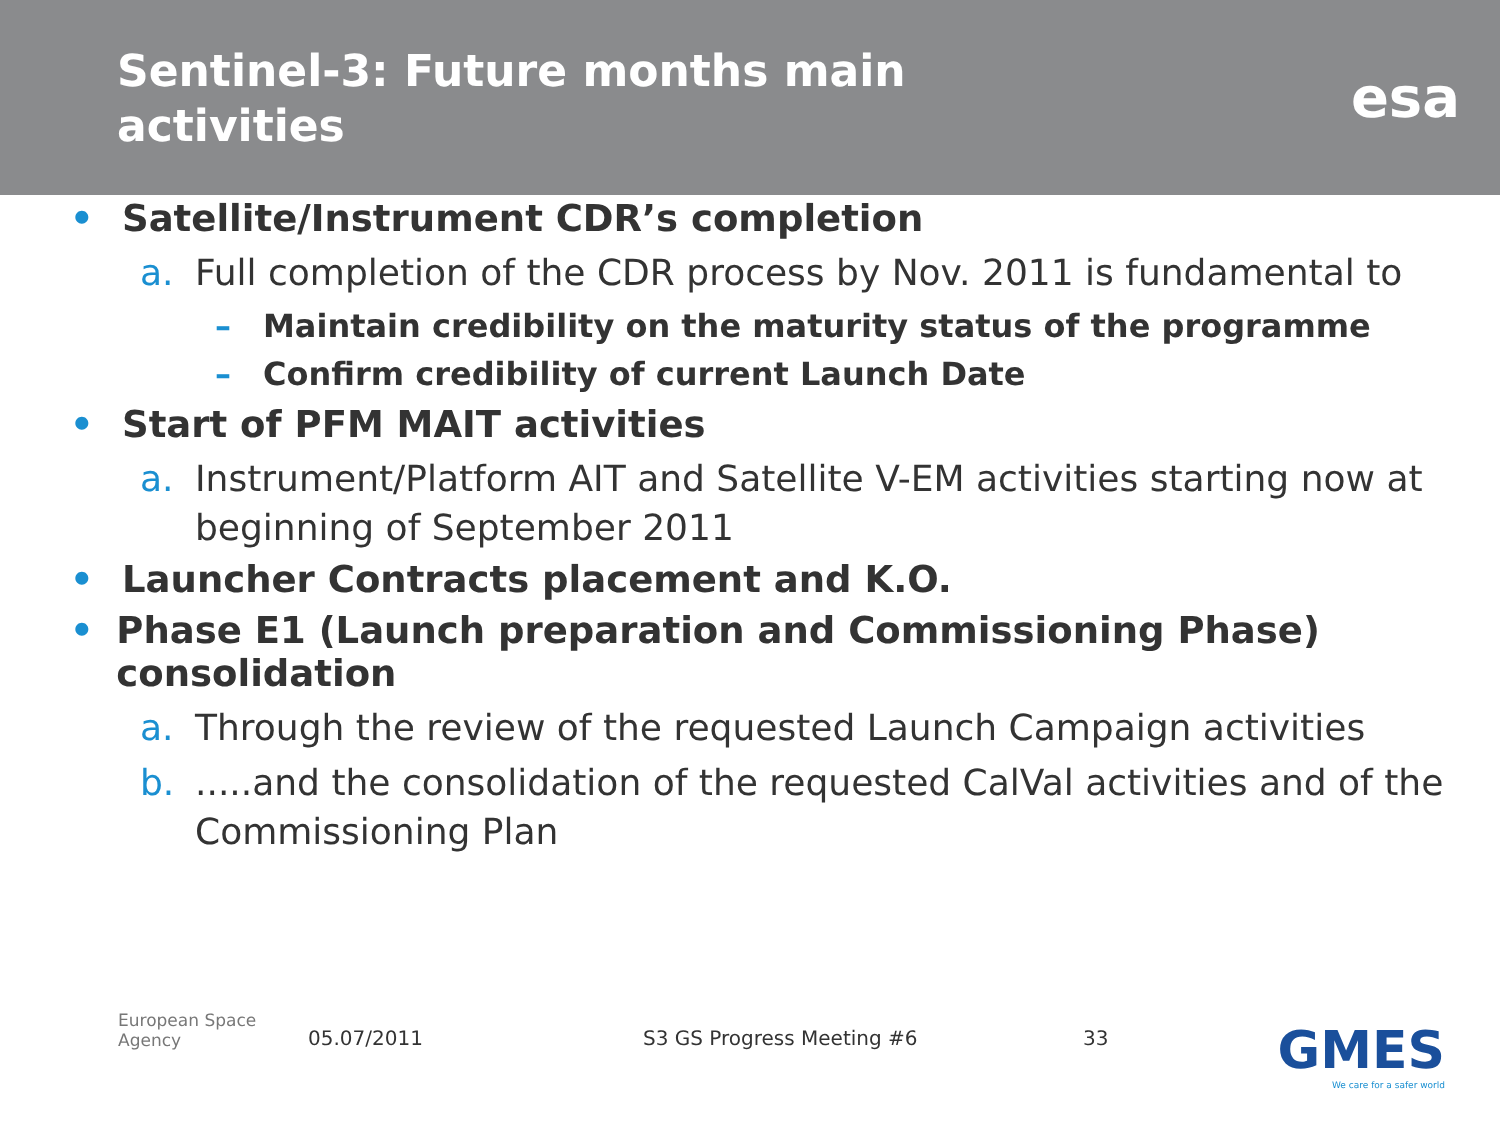Sentinel-3: Future months main activities
esa
• Satellite/Instrument CDR’s completion
a. Full completion of the CDR process by Nov. 2011 is fundamental to
– Maintain credibility on the maturity status of the programme
– Confirm credibility of current Launch Date
• Start of PFM MAIT activities
a. Instrument/Platform AIT and Satellite V-EM activities starting now at beginning of September 2011
• Launcher Contracts placement and K.O.
• Phase E1 (Launch preparation and Commissioning Phase) consolidation
a. Through the review of the requested Launch Campaign activities
b......and the consolidation of the requested CalVal activities and of the Commissioning Plan
European Space Agency 05.07/2011 S3 GS Progress Meeting #6 33
GMES
We care for a safer world